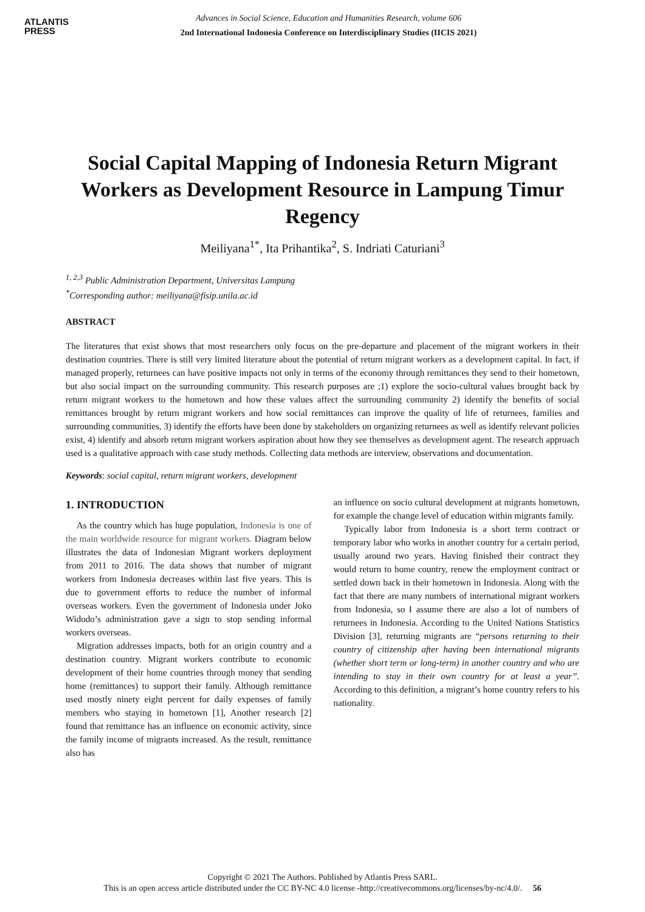ATLANTIS
PRESS
Advances in Social Science, Education and Humanities Research, volume 606
2nd International Indonesia Conference on Interdisciplinary Studies (IICIS 2021)
Social Capital Mapping of Indonesia Return Migrant Workers as Development Resource in Lampung Timur Regency
Meiliyana<sup>1*</sup>, Ita Prihantika<sup>2</sup>, S. Indriati Caturiani<sup>3</sup>
<sup>1, 2,3</sup> Public Administration Department, Universitas Lampung
<sup>*</sup> Corresponding author: meiliyana@fisip.unila.ac.id
ABSTRACT
The literatures that exist shows that most researchers only focus on the pre-departure and placement of the migrant workers in their destination countries. There is still very limited literature about the potential of return migrant workers as a development capital. In fact, if managed properly, returnees can have positive impacts not only in terms of the economy through remittances they send to their hometown, but also social impact on the surrounding community. This research purposes are ;1) explore the socio-cultural values brought back by return migrant workers to the hometown and how these values affect the surrounding community 2) identify the benefits of social remittances brought by return migrant workers and how social remittances can improve the quality of life of returnees, families and surrounding communities, 3) identify the efforts have been done by stakeholders on organizing returnees as well as identify relevant policies exist, 4) identify and absorb return migrant workers aspiration about how they see themselves as development agent. The research approach used is a qualitative approach with case study methods. Collecting data methods are interview, observations and documentation.
Keywords: social capital, return migrant workers, development
1. INTRODUCTION
As the country which has huge population, Indonesia is one of the main worldwide resource for migrant workers. Diagram below illustrates the data of Indonesian Migrant workers deployment from 2011 to 2016. The data shows that number of migrant workers from Indonesia decreases within last five years. This is due to government efforts to reduce the number of informal overseas workers. Even the government of Indonesia under Joko Widodo’s administration gave a sign to stop sending informal workers overseas.
Migration addresses impacts, both for an origin country and a destination country. Migrant workers contribute to economic development of their home countries through money that sending home (remittances) to support their family. Although remittance used mostly ninety eight percent for daily expenses of family members who staying in hometown [1], Another research [2] found that remittance has an influence on economic activity, since the family income of migrants increased. As the result, remittance also has
an influence on socio cultural development at migrants hometown, for example the change level of education within migrants family.
Typically labor from Indonesia is a short term contract or temporary labor who works in another country for a certain period, usually around two years. Having finished their contract they would return to home country, renew the employment contract or settled down back in their hometown in Indonesia. Along with the fact that there are many numbers of international migrant workers from Indonesia, so I assume there are also a lot of numbers of returnees in Indonesia. According to the United Nations Statistics Division [3], returning migrants are “persons returning to their country of citizenship after having been international migrants (whether short term or long-term) in another country and who are intending to stay in their own country for at least a year”. According to this definition, a migrant’s home country refers to his nationality.
Copyright © 2021 The Authors. Published by Atlantis Press SARL.
This is an open access article distributed under the CC BY-NC 4.0 license -http://creativecommons.org/licenses/by-nc/4.0/. 56